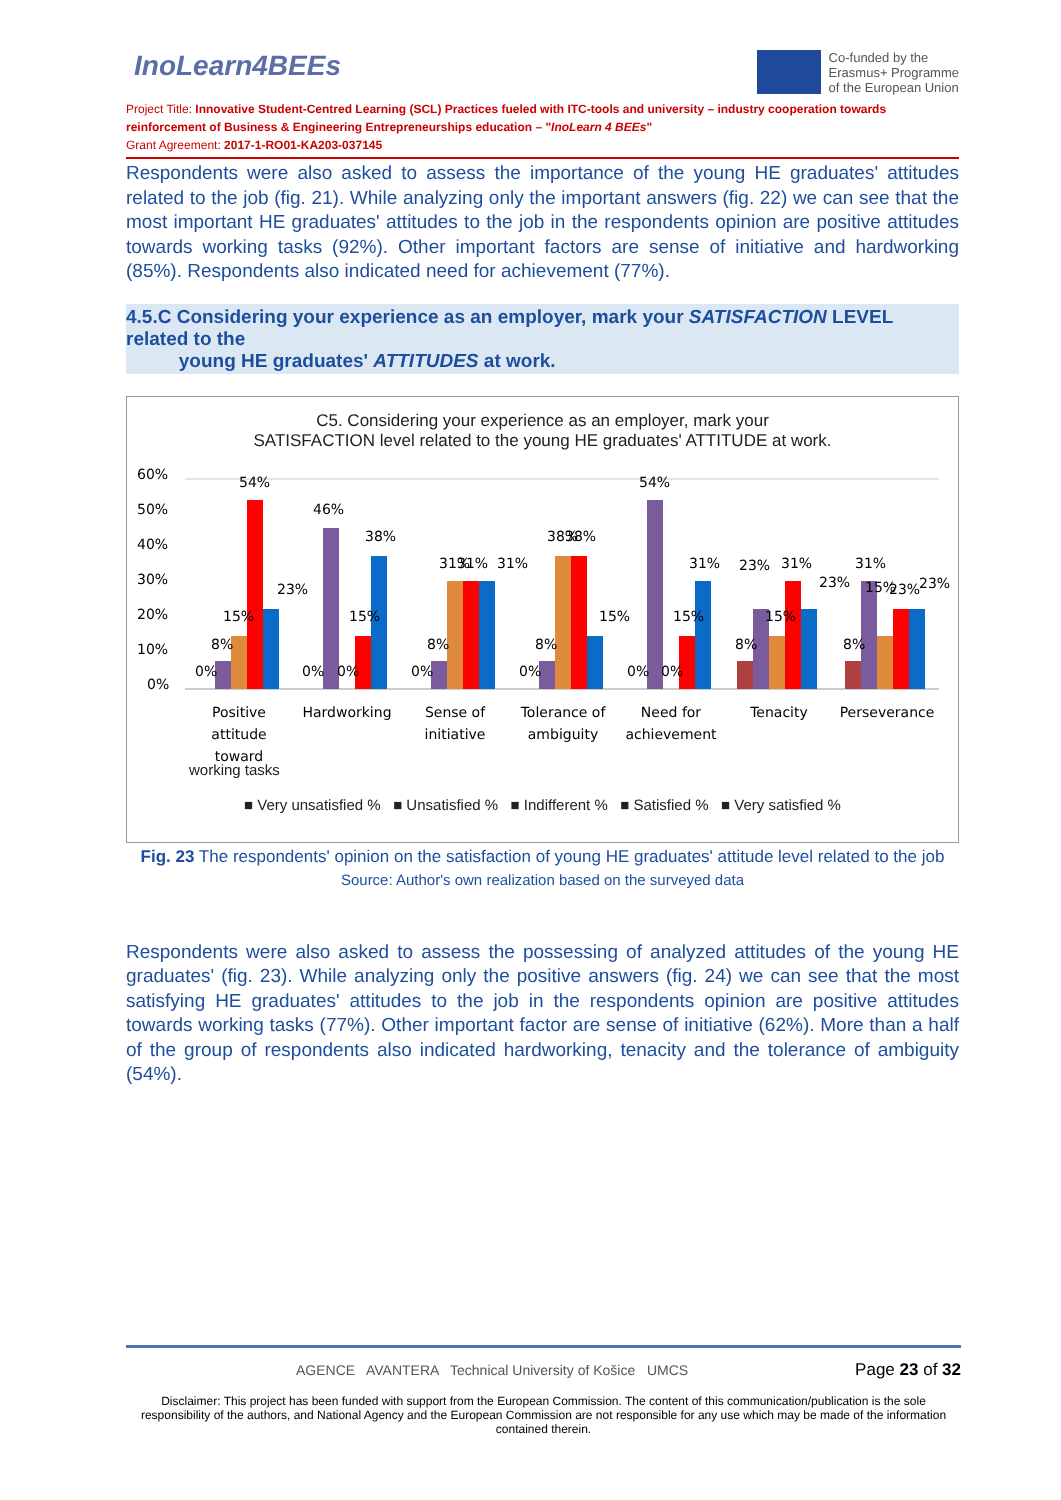InoLearn4BEEs
Co-funded by the
Erasmus+ Programme
of the European Union
Project Title: Innovative Student-Centred Learning (SCL) Practices fueled with ITC-tools and university – industry cooperation towards reinforcement of Business & Engineering Entrepreneurships education – "InoLearn 4 BEEs"
Grant Agreement: 2017-1-RO01-KA203-037145
Respondents were also asked to assess the importance of the young HE graduates' attitudes related to the job (fig. 21). While analyzing only the important answers (fig. 22) we can see that the most important HE graduates' attitudes to the job in the respondents opinion are positive attitudes towards working tasks (92%). Other important factors are sense of initiative and hardworking (85%). Respondents also indicated need for achievement (77%).
4.5.C Considering your experience as an employer, mark your SATISFACTION LEVEL related to the
young HE graduates' ATTITUDES at work.
C5. Considering your experience as an employer, mark your
SATISFACTION level related to the young HE graduates' ATTITUDE at work.
60%
50%
40%
30%
20%
10%
0%
0%
8%
15%
54%
23%
0%
46%
0%
15%
38%
0%
8%
31%
31%
31%
0%
8%
38%
38%
15%
0%
54%
0%
15%
31%
8%
23%
15%
31%
23%
8%
31%
15%
23%
23%
Positive
attitude
toward
Hardworking
Sense of
initiative
Tolerance of
ambiguity
Need for
achievement
Tenacity
Perseverance
working tasks
■ Very unsatisfied % ■ Unsatisfied % ■ Indifferent % ■ Satisfied % ■ Very satisfied %
Fig. 23 The respondents' opinion on the satisfaction of young HE graduates' attitude level related to the job
Source: Author's own realization based on the surveyed data
Respondents were also asked to assess the possessing of analyzed attitudes of the young HE graduates' (fig. 23). While analyzing only the positive answers (fig. 24) we can see that the most satisfying HE graduates' attitudes to the job in the respondents opinion are positive attitudes towards working tasks (77%). Other important factor are sense of initiative (62%). More than a half of the group of respondents also indicated hardworking, tenacity and the tolerance of ambiguity (54%).
AGENCE AVANTERA Technical University of Košice UMCS Page 23 of 32
Disclaimer: This project has been funded with support from the European Commission. The content of this communication/publication is the sole responsibility of the authors, and National Agency and the European Commission are not responsible for any use which may be made of the information contained therein.